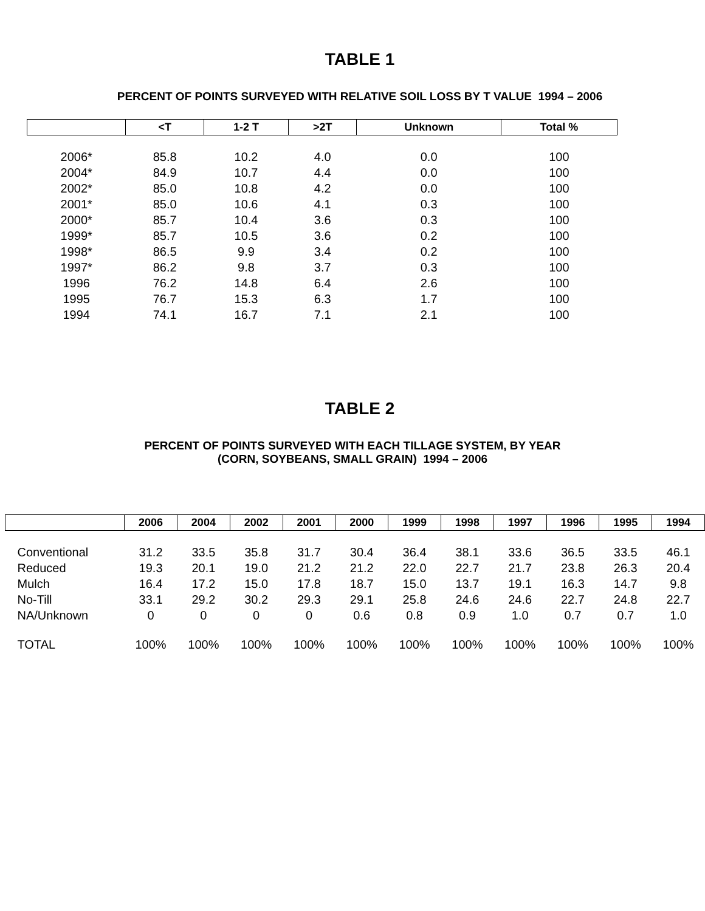TABLE 1
PERCENT OF POINTS SURVEYED WITH RELATIVE SOIL LOSS BY T VALUE 1994 – 2006
| | <T | 1-2 T | >2T | Unknown | Total % |
| --- | --- | --- | --- | --- | --- |
| 2006* | 85.8 | 10.2 | 4.0 | 0.0 | 100 |
| 2004* | 84.9 | 10.7 | 4.4 | 0.0 | 100 |
| 2002* | 85.0 | 10.8 | 4.2 | 0.0 | 100 |
| 2001* | 85.0 | 10.6 | 4.1 | 0.3 | 100 |
| 2000* | 85.7 | 10.4 | 3.6 | 0.3 | 100 |
| 1999* | 85.7 | 10.5 | 3.6 | 0.2 | 100 |
| 1998* | 86.5 | 9.9 | 3.4 | 0.2 | 100 |
| 1997* | 86.2 | 9.8 | 3.7 | 0.3 | 100 |
| 1996 | 76.2 | 14.8 | 6.4 | 2.6 | 100 |
| 1995 | 76.7 | 15.3 | 6.3 | 1.7 | 100 |
| 1994 | 74.1 | 16.7 | 7.1 | 2.1 | 100 |
TABLE 2
PERCENT OF POINTS SURVEYED WITH EACH TILLAGE SYSTEM, BY YEAR
(CORN, SOYBEANS, SMALL GRAIN) 1994 – 2006
| | 2006 | 2004 | 2002 | 2001 | 2000 | 1999 | 1998 | 1997 | 1996 | 1995 | 1994 |
| --- | --- | --- | --- | --- | --- | --- | --- | --- | --- | --- | --- |
| Conventional | 31.2 | 33.5 | 35.8 | 31.7 | 30.4 | 36.4 | 38.1 | 33.6 | 36.5 | 33.5 | 46.1 |
| Reduced | 19.3 | 20.1 | 19.0 | 21.2 | 21.2 | 22.0 | 22.7 | 21.7 | 23.8 | 26.3 | 20.4 |
| Mulch | 16.4 | 17.2 | 15.0 | 17.8 | 18.7 | 15.0 | 13.7 | 19.1 | 16.3 | 14.7 | 9.8 |
| No-Till | 33.1 | 29.2 | 30.2 | 29.3 | 29.1 | 25.8 | 24.6 | 24.6 | 22.7 | 24.8 | 22.7 |
| NA/Unknown | 0 | 0 | 0 | 0 | 0.6 | 0.8 | 0.9 | 1.0 | 0.7 | 0.7 | 1.0 |
| TOTAL | 100% | 100% | 100% | 100% | 100% | 100% | 100% | 100% | 100% | 100% | 100% |